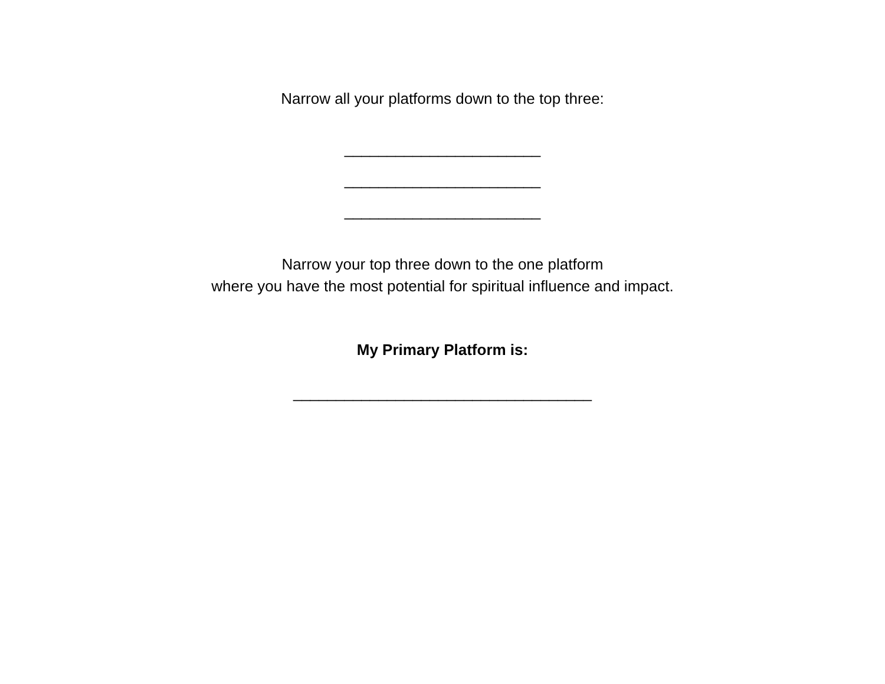Narrow all your platforms down to the top three:
_______________________
_______________________
_______________________
Narrow your top three down to the one platform
where you have the most potential for spiritual influence and impact.
My Primary Platform is:
___________________________________